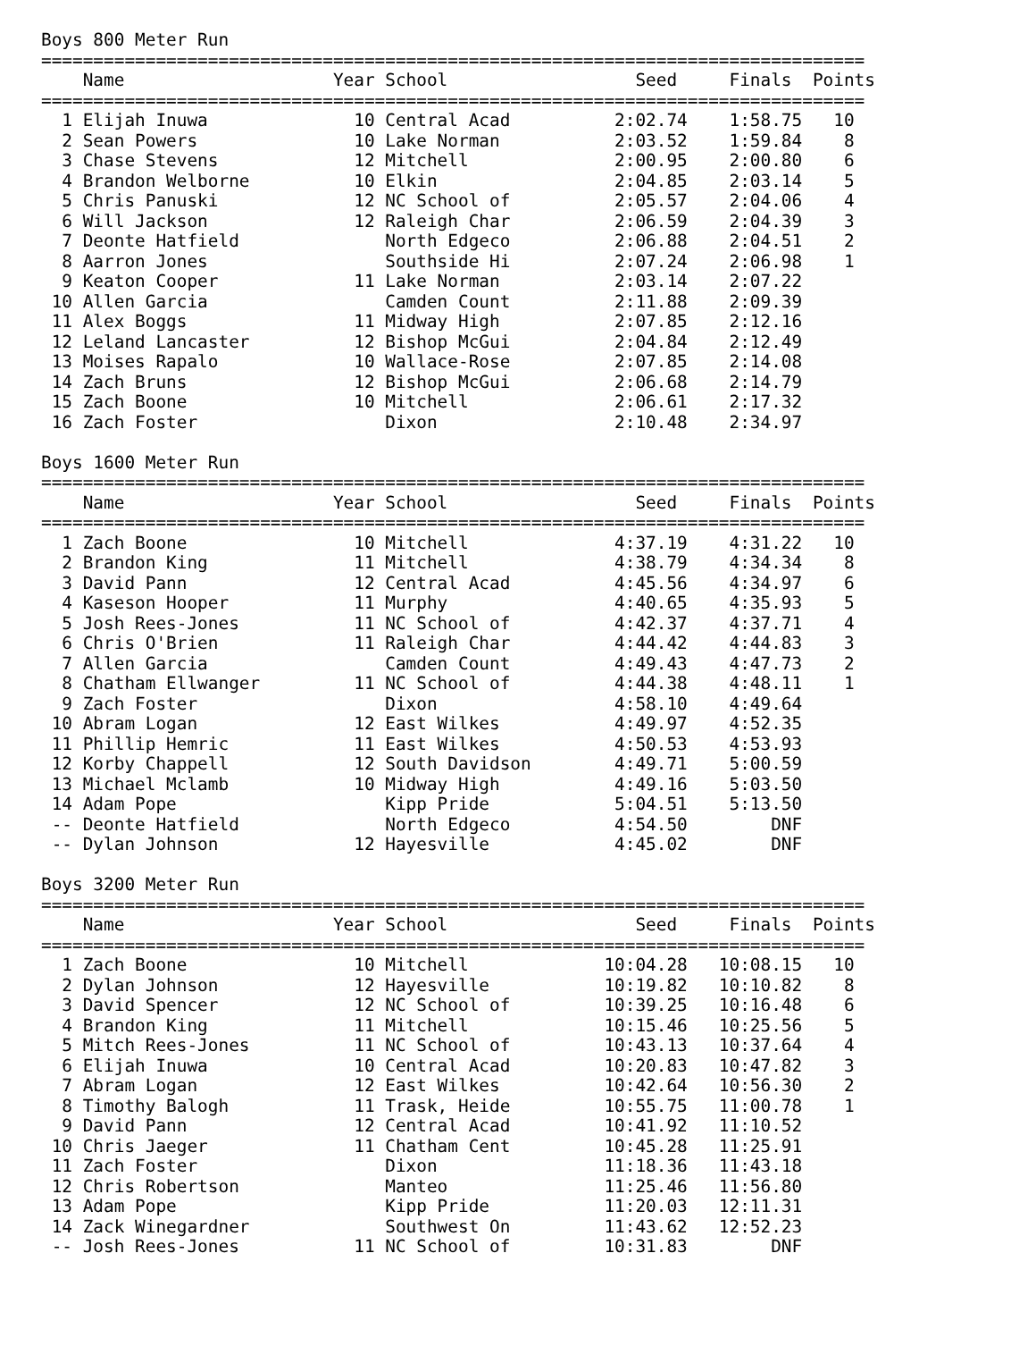Boys 800 Meter Run
===============================================================================
    Name                    Year School                  Seed     Finals  Points
===============================================================================
  1 Elijah Inuwa              10 Central Acad          2:02.74    1:58.75   10
  2 Sean Powers               10 Lake Norman           2:03.52    1:59.84    8
  3 Chase Stevens             12 Mitchell              2:00.95    2:00.80    6
  4 Brandon Welborne          10 Elkin                 2:04.85    2:03.14    5
  5 Chris Panuski             12 NC School of          2:05.57    2:04.06    4
  6 Will Jackson              12 Raleigh Char          2:06.59    2:04.39    3
  7 Deonte Hatfield              North Edgeco          2:06.88    2:04.51    2
  8 Aarron Jones                 Southside Hi          2:07.24    2:06.98    1
  9 Keaton Cooper             11 Lake Norman           2:03.14    2:07.22
 10 Allen Garcia                 Camden Count          2:11.88    2:09.39
 11 Alex Boggs                11 Midway High           2:07.85    2:12.16
 12 Leland Lancaster          12 Bishop McGui          2:04.84    2:12.49
 13 Moises Rapalo             10 Wallace-Rose          2:07.85    2:14.08
 14 Zach Bruns                12 Bishop McGui          2:06.68    2:14.79
 15 Zach Boone                10 Mitchell              2:06.61    2:17.32
 16 Zach Foster                  Dixon                 2:10.48    2:34.97

Boys 1600 Meter Run
===============================================================================
    Name                    Year School                  Seed     Finals  Points
===============================================================================
  1 Zach Boone                10 Mitchell              4:37.19    4:31.22   10
  2 Brandon King              11 Mitchell              4:38.79    4:34.34    8
  3 David Pann                12 Central Acad          4:45.56    4:34.97    6
  4 Kaseson Hooper            11 Murphy                4:40.65    4:35.93    5
  5 Josh Rees-Jones           11 NC School of          4:42.37    4:37.71    4
  6 Chris O'Brien             11 Raleigh Char          4:44.42    4:44.83    3
  7 Allen Garcia                 Camden Count          4:49.43    4:47.73    2
  8 Chatham Ellwanger         11 NC School of          4:44.38    4:48.11    1
  9 Zach Foster                  Dixon                 4:58.10    4:49.64
 10 Abram Logan               12 East Wilkes           4:49.97    4:52.35
 11 Phillip Hemric            11 East Wilkes           4:50.53    4:53.93
 12 Korby Chappell            12 South Davidson        4:49.71    5:00.59
 13 Michael Mclamb            10 Midway High           4:49.16    5:03.50
 14 Adam Pope                    Kipp Pride            5:04.51    5:13.50
 -- Deonte Hatfield              North Edgeco          4:54.50        DNF
 -- Dylan Johnson             12 Hayesville            4:45.02        DNF

Boys 3200 Meter Run
===============================================================================
    Name                    Year School                  Seed     Finals  Points
===============================================================================
  1 Zach Boone                10 Mitchell             10:04.28   10:08.15   10
  2 Dylan Johnson             12 Hayesville           10:19.82   10:10.82    8
  3 David Spencer             12 NC School of         10:39.25   10:16.48    6
  4 Brandon King              11 Mitchell             10:15.46   10:25.56    5
  5 Mitch Rees-Jones          11 NC School of         10:43.13   10:37.64    4
  6 Elijah Inuwa              10 Central Acad         10:20.83   10:47.82    3
  7 Abram Logan               12 East Wilkes          10:42.64   10:56.30    2
  8 Timothy Balogh            11 Trask, Heide         10:55.75   11:00.78    1
  9 David Pann                12 Central Acad         10:41.92   11:10.52
 10 Chris Jaeger              11 Chatham Cent         10:45.28   11:25.91
 11 Zach Foster                  Dixon                11:18.36   11:43.18
 12 Chris Robertson              Manteo               11:25.46   11:56.80
 13 Adam Pope                    Kipp Pride           11:20.03   12:11.31
 14 Zack Winegardner             Southwest On         11:43.62   12:52.23
 -- Josh Rees-Jones           11 NC School of         10:31.83        DNF